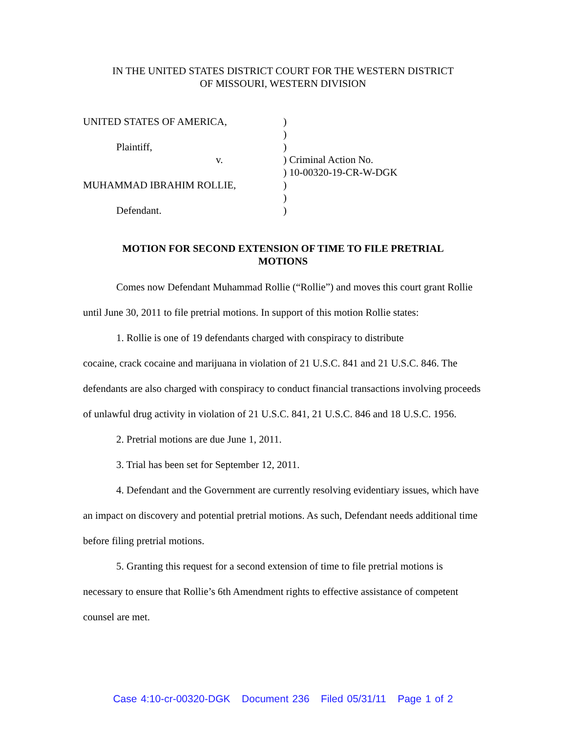IN THE UNITED STATES DISTRICT COURT FOR THE WESTERN DISTRICT
OF MISSOURI, WESTERN DIVISION
UNITED STATES OF AMERICA,
Plaintiff,
v.
MUHAMMAD IBRAHIM ROLLIE,
Defendant.
)
)
)
) Criminal Action No.
) 10-00320-19-CR-W-DGK
)
)
)
MOTION FOR SECOND EXTENSION OF TIME TO FILE PRETRIAL
MOTIONS
Comes now Defendant Muhammad Rollie (“Rollie”) and moves this court grant Rollie until June 30, 2011 to file pretrial motions. In support of this motion Rollie states:
1. Rollie is one of 19 defendants charged with conspiracy to distribute
cocaine, crack cocaine and marijuana in violation of 21 U.S.C. 841 and 21 U.S.C. 846. The defendants are also charged with conspiracy to conduct financial transactions involving proceeds of unlawful drug activity in violation of 21 U.S.C. 841, 21 U.S.C. 846 and 18 U.S.C. 1956.
2. Pretrial motions are due June 1, 2011.
3. Trial has been set for September 12, 2011.
4. Defendant and the Government are currently resolving evidentiary issues, which have an impact on discovery and potential pretrial motions. As such, Defendant needs additional time before filing pretrial motions.
5. Granting this request for a second extension of time to file pretrial motions is necessary to ensure that Rollie’s 6th Amendment rights to effective assistance of competent counsel are met.
Case 4:10-cr-00320-DGK Document 236 Filed 05/31/11 Page 1 of 2